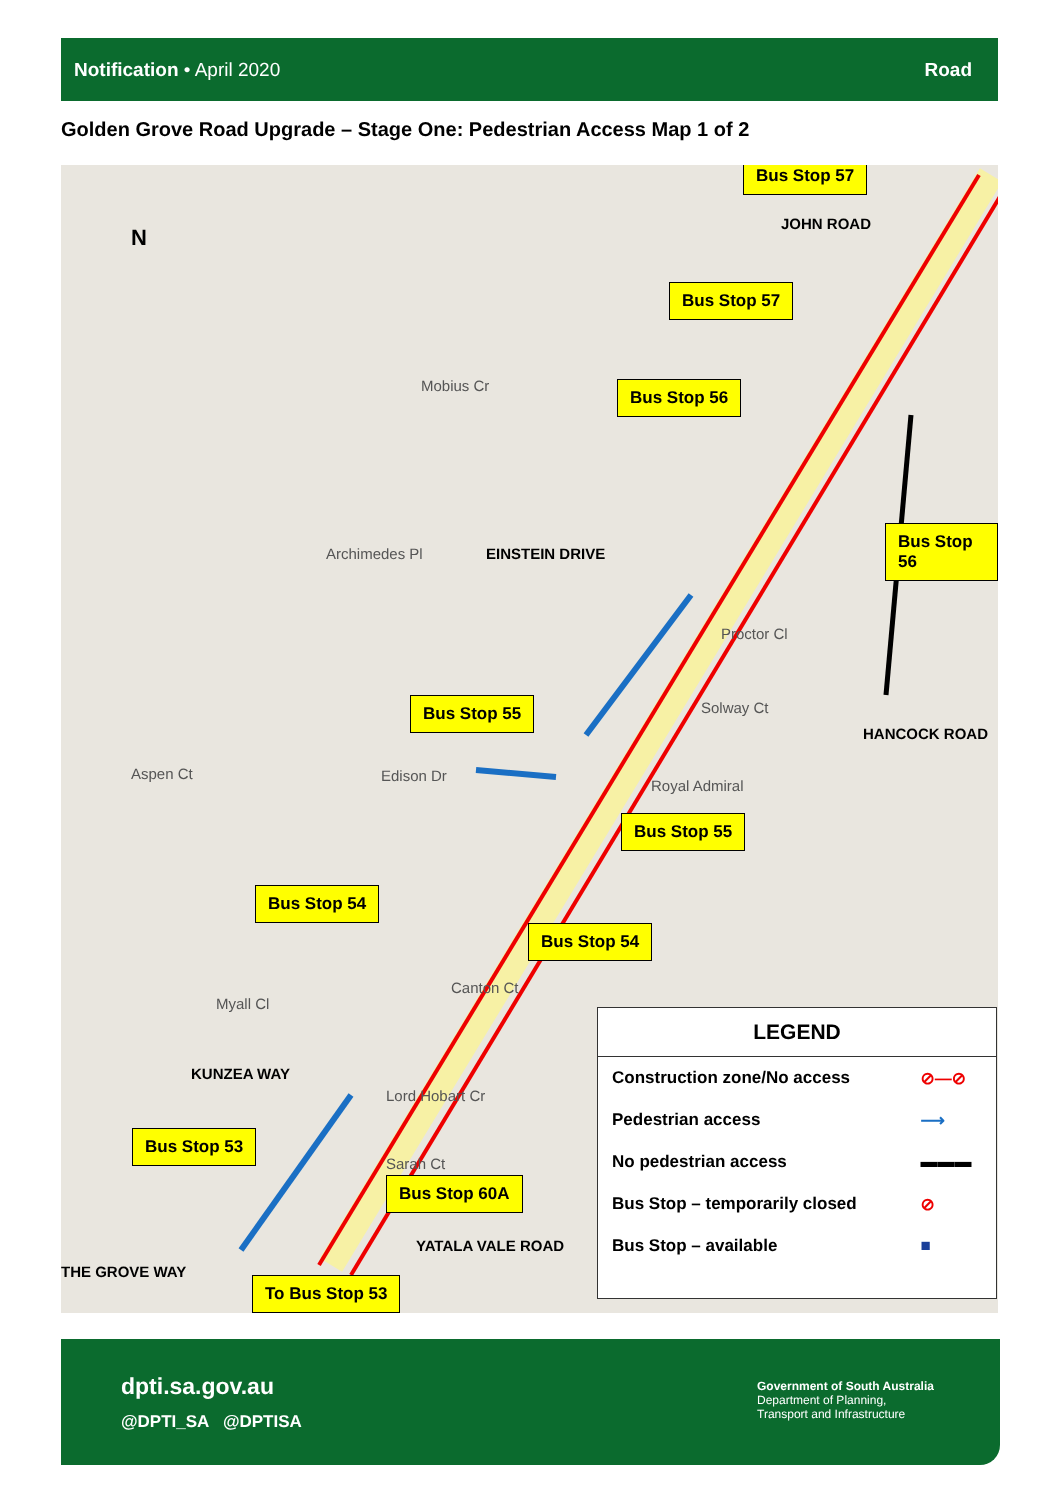Notification • April 2020 Road
Golden Grove Road Upgrade – Stage One: Pedestrian Access Map 1 of 2
N
Bus Stop 57
Bus Stop 57
Bus Stop 56
Bus Stop 56
Bus Stop 55
Bus Stop 55
Bus Stop 54
Bus Stop 54
Bus Stop 53
Bus Stop 60A
To Bus Stop 53
Mobius Cr
EINSTEIN DRIVE Archimedes Pl
Proctor Cl
Solway Ct
Edison Dr
Royal Admiral
HANCOCK ROAD
Aspen Ct
Canton Ct
Myall Cl
KUNZEA WAY
Lord Hobart Cr
Sarah Ct
YATALA VALE ROAD
THE GROVE WAY
JOHN ROAD
| LEGEND | |
| --- | --- |
| Construction zone/No access | ⊘—⊘ |
| Pedestrian access | ⟶ |
| No pedestrian access | ▬▬▬ |
| Bus Stop – temporarily closed | ⊘ |
| Bus Stop – available | ■ |
dpti.sa.gov.au
@DPTI_SA @DPTISA
Government of South Australia
Department of Planning,
Transport and Infrastructure